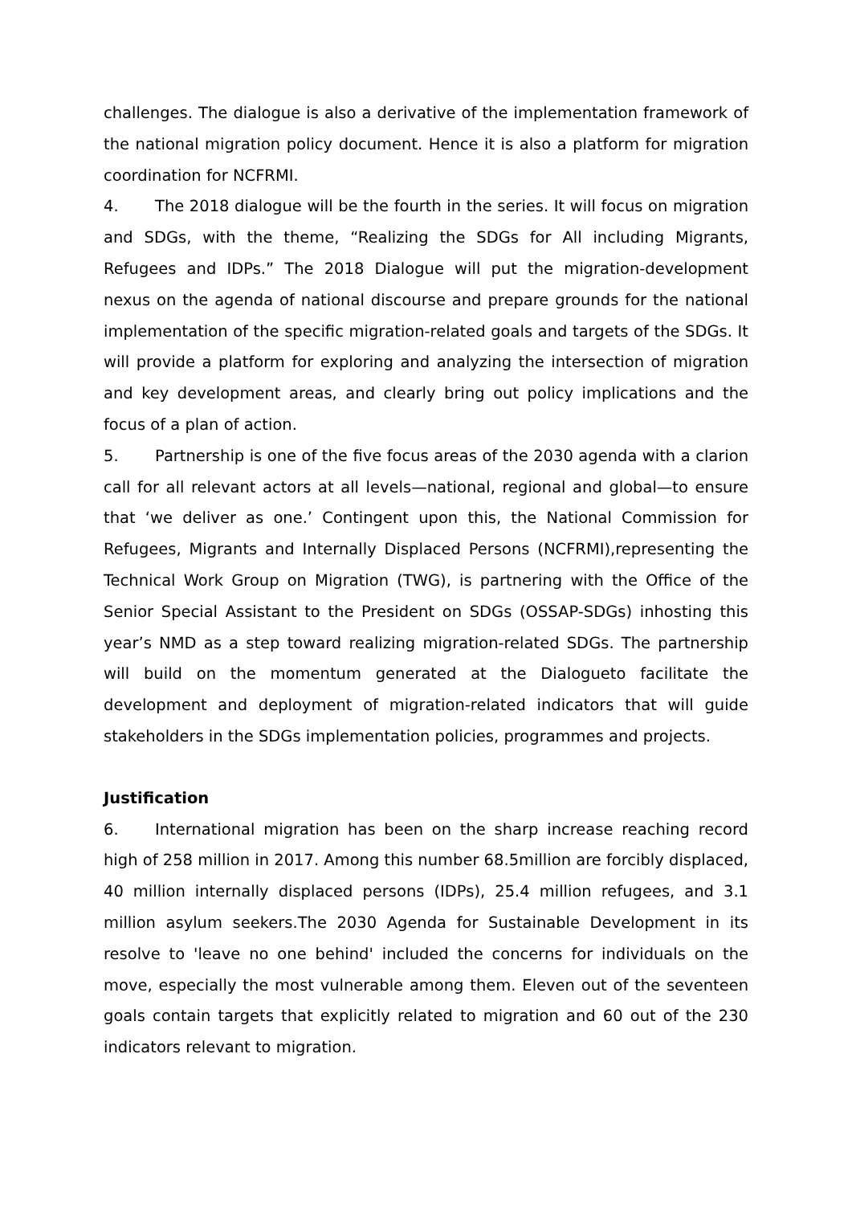challenges. The dialogue is also a derivative of the implementation framework of the national migration policy document. Hence it is also a platform for migration coordination for NCFRMI.
4. The 2018 dialogue will be the fourth in the series. It will focus on migration and SDGs, with the theme, “Realizing the SDGs for All including Migrants, Refugees and IDPs.” The 2018 Dialogue will put the migration-development nexus on the agenda of national discourse and prepare grounds for the national implementation of the specific migration-related goals and targets of the SDGs. It will provide a platform for exploring and analyzing the intersection of migration and key development areas, and clearly bring out policy implications and the focus of a plan of action.
5. Partnership is one of the five focus areas of the 2030 agenda with a clarion call for all relevant actors at all levels—national, regional and global—to ensure that ‘we deliver as one.’ Contingent upon this, the National Commission for Refugees, Migrants and Internally Displaced Persons (NCFRMI),representing the Technical Work Group on Migration (TWG), is partnering with the Office of the Senior Special Assistant to the President on SDGs (OSSAP-SDGs) inhosting this year’s NMD as a step toward realizing migration-related SDGs. The partnership will build on the momentum generated at the Dialogueto facilitate the development and deployment of migration-related indicators that will guide stakeholders in the SDGs implementation policies, programmes and projects.
Justification
6. International migration has been on the sharp increase reaching record high of 258 million in 2017. Among this number 68.5million are forcibly displaced, 40 million internally displaced persons (IDPs), 25.4 million refugees, and 3.1 million asylum seekers.The 2030 Agenda for Sustainable Development in its resolve to 'leave no one behind' included the concerns for individuals on the move, especially the most vulnerable among them. Eleven out of the seventeen goals contain targets that explicitly related to migration and 60 out of the 230 indicators relevant to migration.